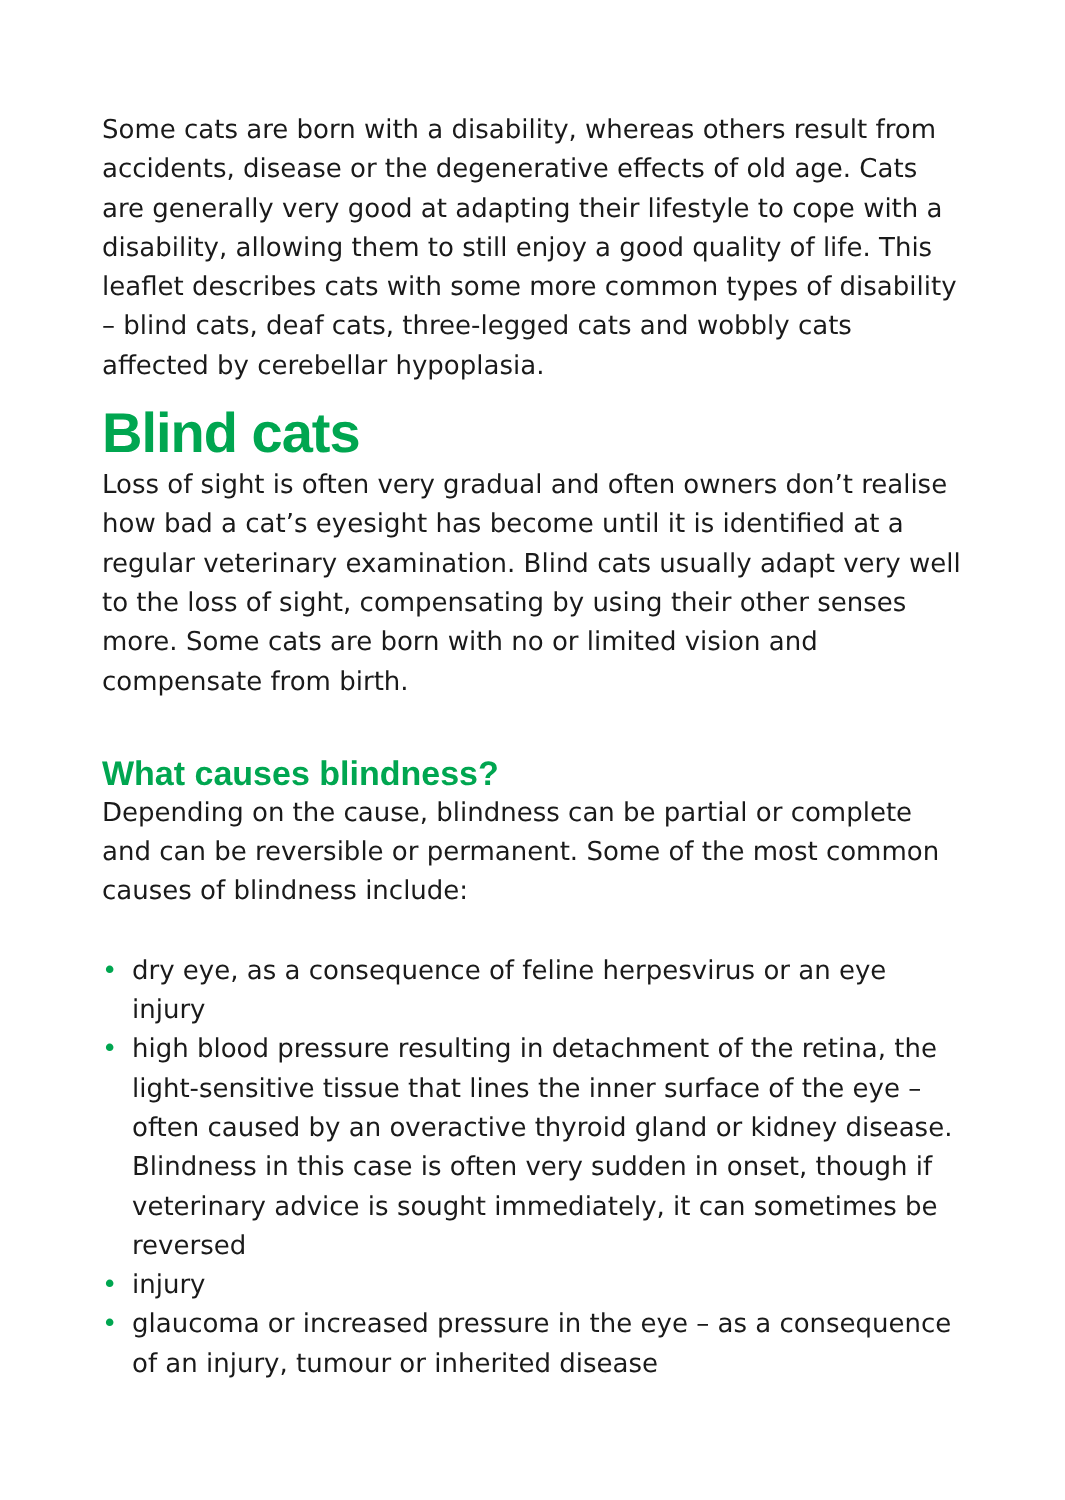Some cats are born with a disability, whereas others result from accidents, disease or the degenerative effects of old age. Cats are generally very good at adapting their lifestyle to cope with a disability, allowing them to still enjoy a good quality of life. This leaflet describes cats with some more common types of disability – blind cats, deaf cats, three-legged cats and wobbly cats affected by cerebellar hypoplasia.
Blind cats
Loss of sight is often very gradual and often owners don’t realise how bad a cat’s eyesight has become until it is identified at a regular veterinary examination. Blind cats usually adapt very well to the loss of sight, compensating by using their other senses more. Some cats are born with no or limited vision and compensate from birth.
What causes blindness?
Depending on the cause, blindness can be partial or complete and can be reversible or permanent. Some of the most common causes of blindness include:
• dry eye, as a consequence of feline herpesvirus or an eye injury
• high blood pressure resulting in detachment of the retina, the light-sensitive tissue that lines the inner surface of the eye – often caused by an overactive thyroid gland or kidney disease. Blindness in this case is often very sudden in onset, though if veterinary advice is sought immediately, it can sometimes be reversed
• injury
• glaucoma or increased pressure in the eye – as a consequence of an injury, tumour or inherited disease